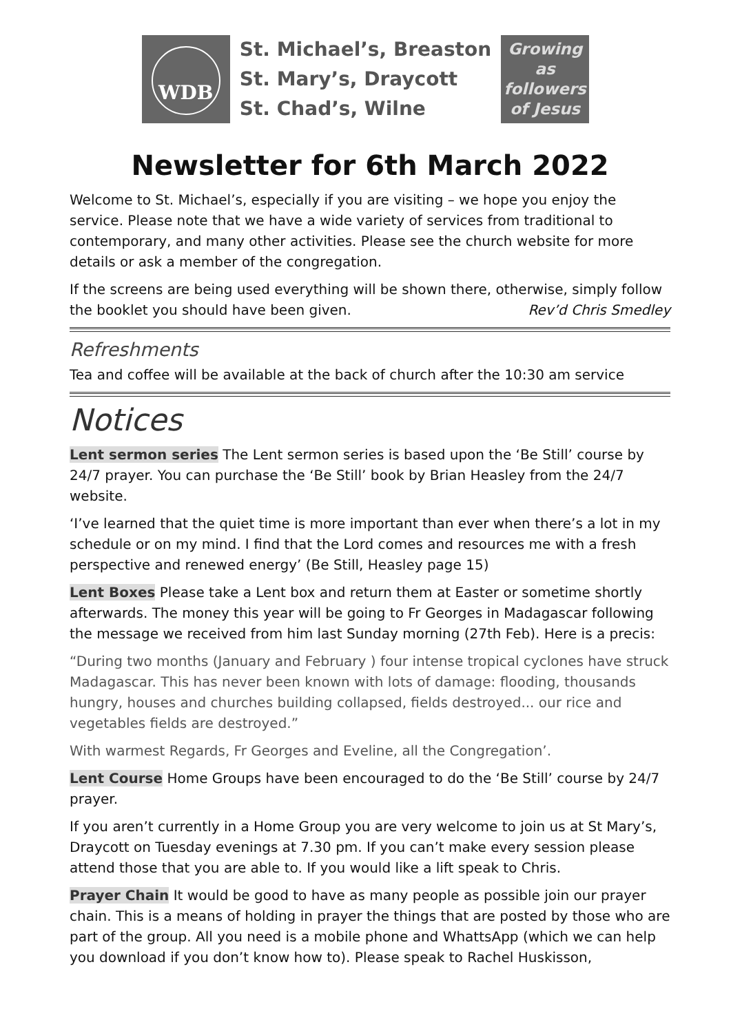WDB
St. Michael’s, Breaston
St. Mary’s, Draycott
St. Chad’s, Wilne
Growing
as
followers
of Jesus
Newsletter for 6th March 2022
Welcome to St. Michael’s, especially if you are visiting – we hope you enjoy the service. Please note that we have a wide variety of services from traditional to contemporary, and many other activities. Please see the church website for more details or ask a member of the congregation.
If the screens are being used everything will be shown there, otherwise, simply follow
the booklet you should have been given. Rev’d Chris Smedley
Refreshments
Tea and coffee will be available at the back of church after the 10:30 am service
Notices
Lent sermon series The Lent sermon series is based upon the ‘Be Still’ course by 24/7 prayer. You can purchase the ‘Be Still’ book by Brian Heasley from the 24/7 website.
‘I’ve learned that the quiet time is more important than ever when there’s a lot in my schedule or on my mind. I find that the Lord comes and resources me with a fresh perspective and renewed energy’ (Be Still, Heasley page 15)
Lent Boxes Please take a Lent box and return them at Easter or sometime shortly afterwards. The money this year will be going to Fr Georges in Madagascar following the message we received from him last Sunday morning (27th Feb). Here is a precis:
“During two months (January and February ) four intense tropical cyclones have struck Madagascar. This has never been known with lots of damage: flooding, thousands hungry, houses and churches building collapsed, fields destroyed... our rice and vegetables fields are destroyed.”
With warmest Regards, Fr Georges and Eveline, all the Congregation’.
Lent Course Home Groups have been encouraged to do the ‘Be Still’ course by 24/7 prayer.
If you aren’t currently in a Home Group you are very welcome to join us at St Mary’s, Draycott on Tuesday evenings at 7.30 pm. If you can’t make every session please attend those that you are able to. If you would like a lift speak to Chris.
Prayer Chain It would be good to have as many people as possible join our prayer chain. This is a means of holding in prayer the things that are posted by those who are part of the group. All you need is a mobile phone and WhattsApp (which we can help you download if you don’t know how to). Please speak to Rachel Huskisson,